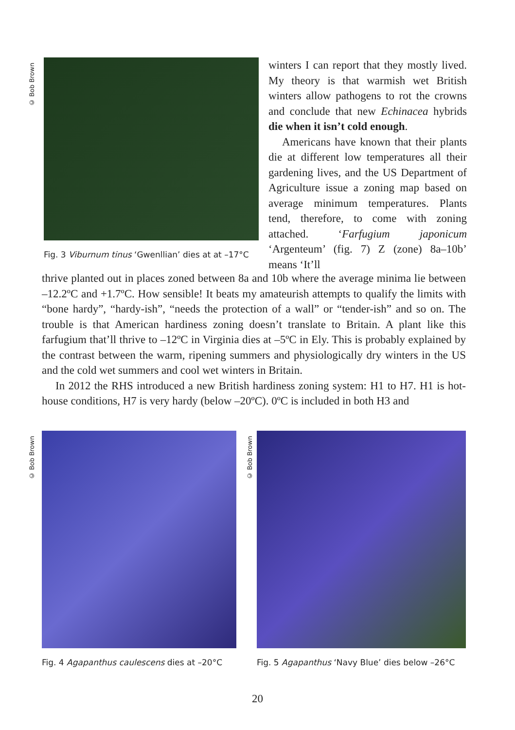© Bob Brown
Fig. 3 Viburnum tinus ‘Gwenllian’ dies at at –17°C
winters I can report that they mostly lived. My theory is that warmish wet British winters allow pathogens to rot the crowns and conclude that new Echinacea hybrids die when it isn’t cold enough.
Americans have known that their plants die at different low temperatures all their gardening lives, and the US Department of Agriculture issue a zoning map based on average minimum temperatures. Plants tend, therefore, to come with zoning attached. ‘Farfugium japonicum ‘Argenteum’ (fig. 7) Z (zone) 8a–10b’ means ‘It’ll
thrive planted out in places zoned between 8a and 10b where the average minima lie between –12.2ºC and +1.7ºC. How sensible! It beats my amateurish attempts to qualify the limits with “bone hardy”, “hardy-ish”, “needs the protection of a wall” or “tender-ish” and so on. The trouble is that American hardiness zoning doesn’t translate to Britain. A plant like this farfugium that’ll thrive to –12ºC in Virginia dies at –5ºC in Ely. This is probably explained by the contrast between the warm, ripening summers and physiologically dry winters in the US and the cold wet summers and cool wet winters in Britain.
In 2012 the RHS introduced a new British hardiness zoning system: H1 to H7. H1 is hot-house conditions, H7 is very hardy (below –20ºC). 0ºC is included in both H3 and
© Bob Brown
Fig. 4 Agapanthus caulescens dies at –20°C
© Bob Brown
Fig. 5 Agapanthus ‘Navy Blue’ dies below –26°C
20